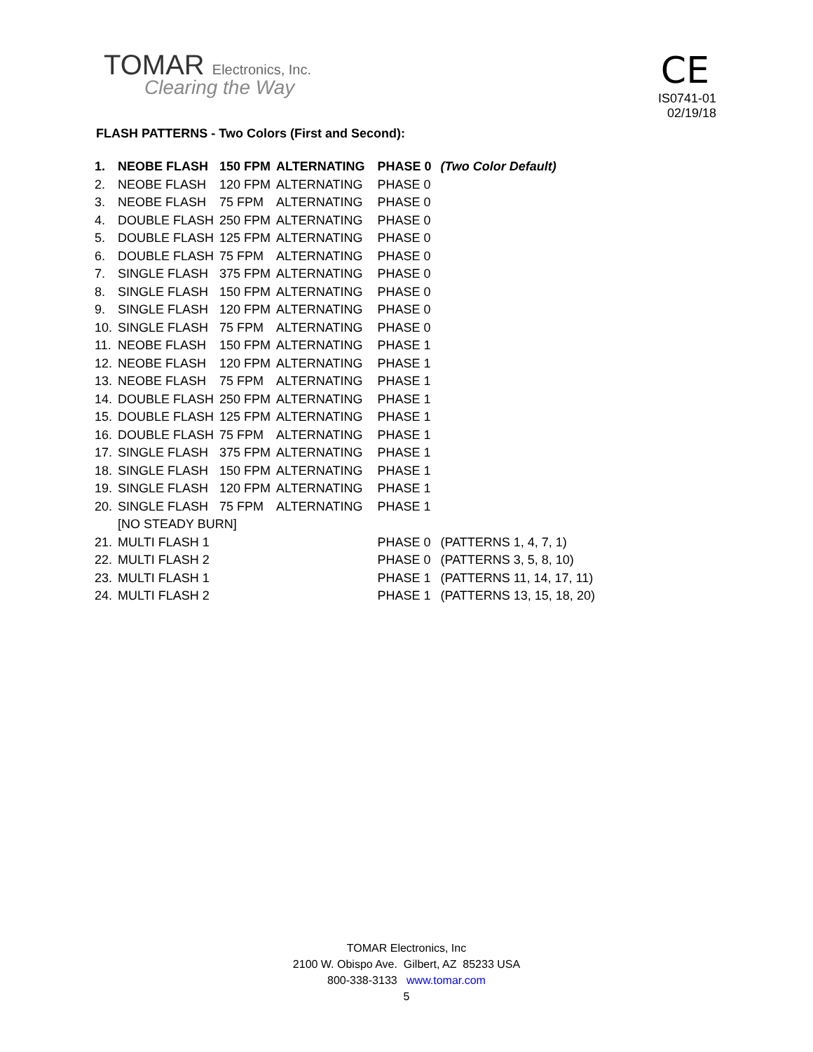TOMAR Electronics, Inc.
Clearing the Way
CE
IS0741-01
02/19/18
FLASH PATTERNS - Two Colors (First and Second):
| 1. | NEOBE FLASH | 150 FPM | ALTERNATING | PHASE 0 | (Two Color Default) |
| 2. | NEOBE FLASH | 120 FPM | ALTERNATING | PHASE 0 | |
| 3. | NEOBE FLASH | 75 FPM | ALTERNATING | PHASE 0 | |
| 4. | DOUBLE FLASH | 250 FPM | ALTERNATING | PHASE 0 | |
| 5. | DOUBLE FLASH | 125 FPM | ALTERNATING | PHASE 0 | |
| 6. | DOUBLE FLASH | 75 FPM | ALTERNATING | PHASE 0 | |
| 7. | SINGLE FLASH | 375 FPM | ALTERNATING | PHASE 0 | |
| 8. | SINGLE FLASH | 150 FPM | ALTERNATING | PHASE 0 | |
| 9. | SINGLE FLASH | 120 FPM | ALTERNATING | PHASE 0 | |
| 10. | SINGLE FLASH | 75 FPM | ALTERNATING | PHASE 0 | |
| 11. | NEOBE FLASH | 150 FPM | ALTERNATING | PHASE 1 | |
| 12. | NEOBE FLASH | 120 FPM | ALTERNATING | PHASE 1 | |
| 13. | NEOBE FLASH | 75 FPM | ALTERNATING | PHASE 1 | |
| 14. | DOUBLE FLASH | 250 FPM | ALTERNATING | PHASE 1 | |
| 15. | DOUBLE FLASH | 125 FPM | ALTERNATING | PHASE 1 | |
| 16. | DOUBLE FLASH | 75 FPM | ALTERNATING | PHASE 1 | |
| 17. | SINGLE FLASH | 375 FPM | ALTERNATING | PHASE 1 | |
| 18. | SINGLE FLASH | 150 FPM | ALTERNATING | PHASE 1 | |
| 19. | SINGLE FLASH | 120 FPM | ALTERNATING | PHASE 1 | |
| 20. | SINGLE FLASH | 75 FPM | ALTERNATING | PHASE 1 | |
| | [NO STEADY BURN] | | | | |
| 21. | MULTI FLASH 1 | | | PHASE 0 | (PATTERNS 1, 4, 7, 1) |
| 22. | MULTI FLASH 2 | | | PHASE 0 | (PATTERNS 3, 5, 8, 10) |
| 23. | MULTI FLASH 1 | | | PHASE 1 | (PATTERNS 11, 14, 17, 11) |
| 24. | MULTI FLASH 2 | | | PHASE 1 | (PATTERNS 13, 15, 18, 20) |
TOMAR Electronics, Inc
2100 W. Obispo Ave. Gilbert, AZ 85233 USA
800-338-3133 www.tomar.com
5